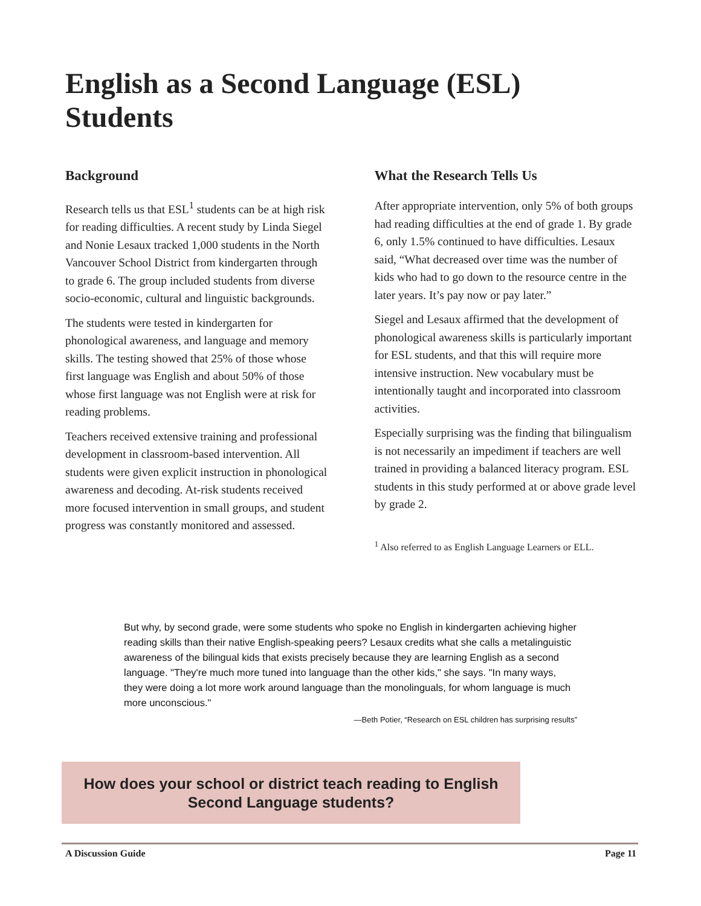English as a Second Language (ESL) Students
Background
Research tells us that ESL<sup>1</sup> students can be at high risk for reading difficulties. A recent study by Linda Siegel and Nonie Lesaux tracked 1,000 students in the North Vancouver School District from kindergarten through to grade 6. The group included students from diverse socio-economic, cultural and linguistic backgrounds.
The students were tested in kindergarten for phonological awareness, and language and memory skills. The testing showed that 25% of those whose first language was English and about 50% of those whose first language was not English were at risk for reading problems.
Teachers received extensive training and professional development in classroom-based intervention. All students were given explicit instruction in phonological awareness and decoding. At-risk students received more focused intervention in small groups, and student progress was constantly monitored and assessed.
What the Research Tells Us
After appropriate intervention, only 5% of both groups had reading difficulties at the end of grade 1. By grade 6, only 1.5% continued to have difficulties. Lesaux said, “What decreased over time was the number of kids who had to go down to the resource centre in the later years. It’s pay now or pay later.”
Siegel and Lesaux affirmed that the development of phonological awareness skills is particularly important for ESL students, and that this will require more intensive instruction. New vocabulary must be intentionally taught and incorporated into classroom activities.
Especially surprising was the finding that bilingualism is not necessarily an impediment if teachers are well trained in providing a balanced literacy program. ESL students in this study performed at or above grade level by grade 2.
<sup>1</sup> Also referred to as English Language Learners or ELL.
But why, by second grade, were some students who spoke no English in kindergarten achieving higher reading skills than their native English-speaking peers? Lesaux credits what she calls a metalinguistic awareness of the bilingual kids that exists precisely because they are learning English as a second language. "They're much more tuned into language than the other kids," she says. "In many ways, they were doing a lot more work around language than the monolinguals, for whom language is much more unconscious."
—Beth Potier, “Research on ESL children has surprising results”
How does your school or district teach reading to English
Second Language students?
A Discussion Guide Page 11